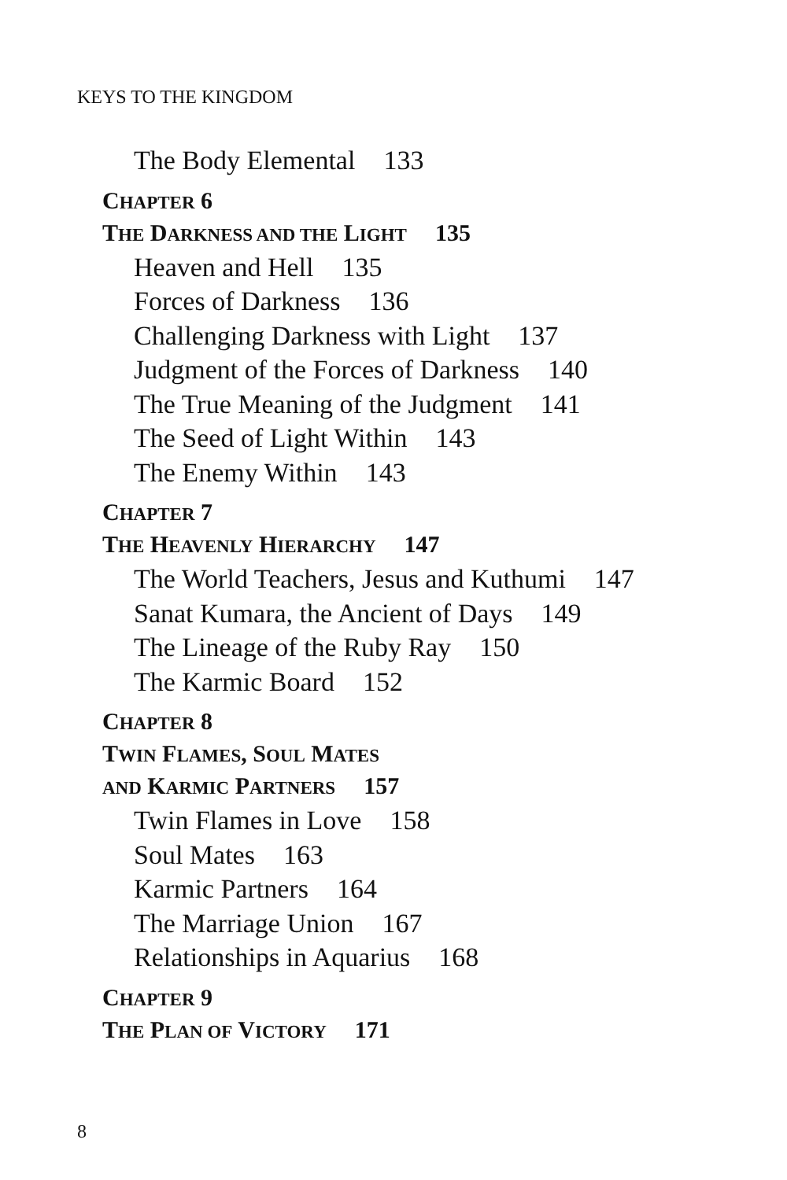KEYS TO THE KINGDOM
The Body Elemental 133
CHAPTER 6
THE DARKNESS AND THE LIGHT 135
Heaven and Hell 135
Forces of Darkness 136
Challenging Darkness with Light 137
Judgment of the Forces of Darkness 140
The True Meaning of the Judgment 141
The Seed of Light Within 143
The Enemy Within 143
CHAPTER 7
THE HEAVENLY HIERARCHY 147
The World Teachers, Jesus and Kuthumi 147
Sanat Kumara, the Ancient of Days 149
The Lineage of the Ruby Ray 150
The Karmic Board 152
CHAPTER 8
TWIN FLAMES, SOUL MATES
AND KARMIC PARTNERS 157
Twin Flames in Love 158
Soul Mates 163
Karmic Partners 164
The Marriage Union 167
Relationships in Aquarius 168
CHAPTER 9
THE PLAN OF VICTORY 171
8